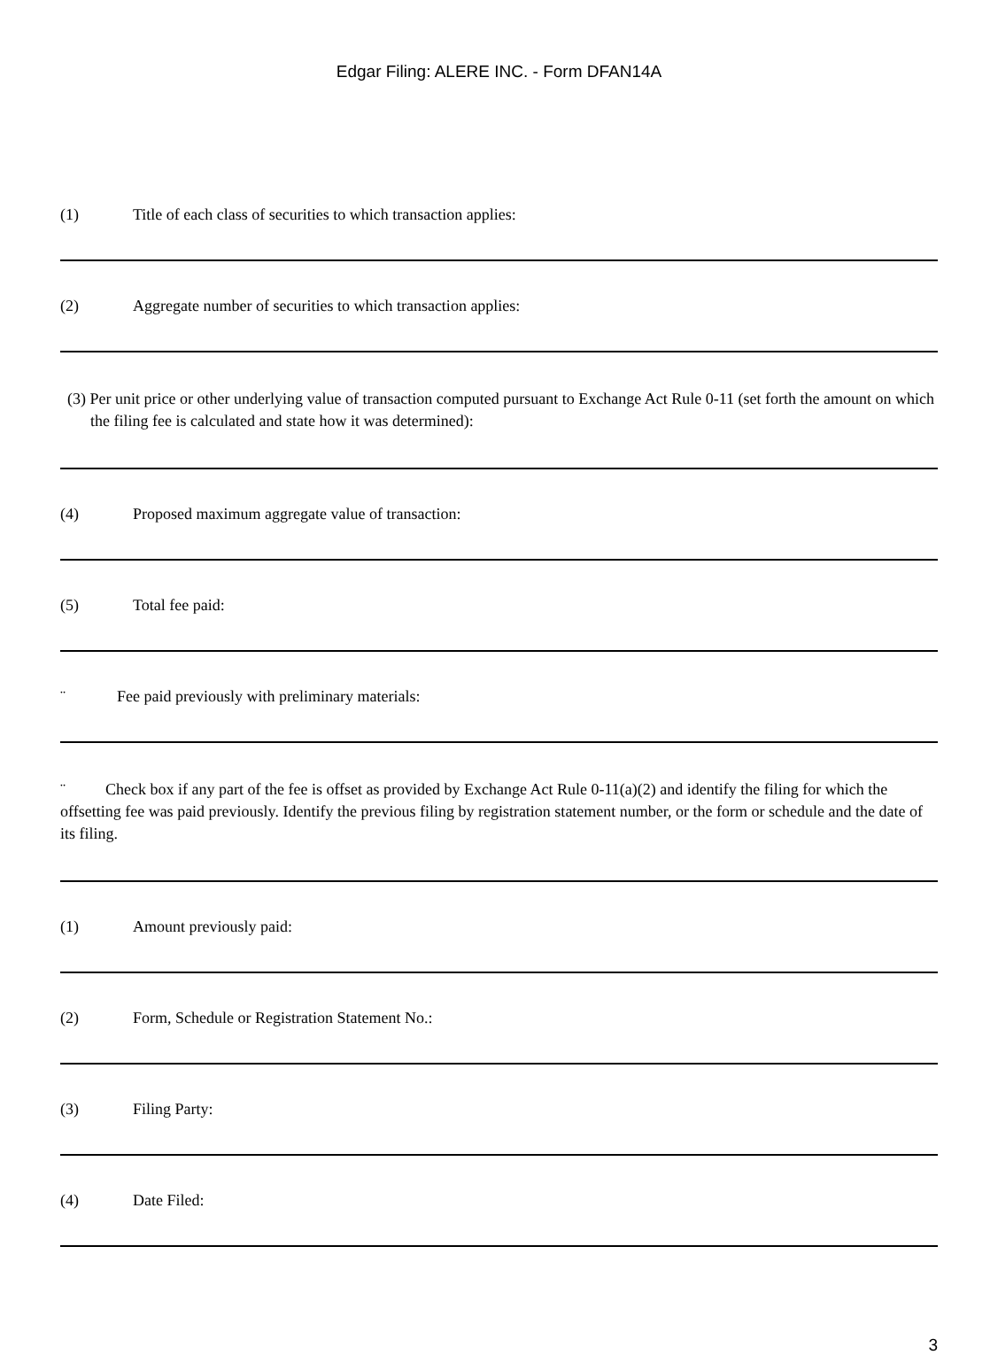Edgar Filing: ALERE INC. - Form DFAN14A
(1) Title of each class of securities to which transaction applies:
(2) Aggregate number of securities to which transaction applies:
(3) Per unit price or other underlying value of transaction computed pursuant to Exchange Act Rule 0-11 (set forth the amount on which the filing fee is calculated and state how it was determined):
(4) Proposed maximum aggregate value of transaction:
(5) Total fee paid:
¨ Fee paid previously with preliminary materials:
¨ Check box if any part of the fee is offset as provided by Exchange Act Rule 0-11(a)(2) and identify the filing for which the offsetting fee was paid previously. Identify the previous filing by registration statement number, or the form or schedule and the date of its filing.
(1) Amount previously paid:
(2) Form, Schedule or Registration Statement No.:
(3) Filing Party:
(4) Date Filed:
3